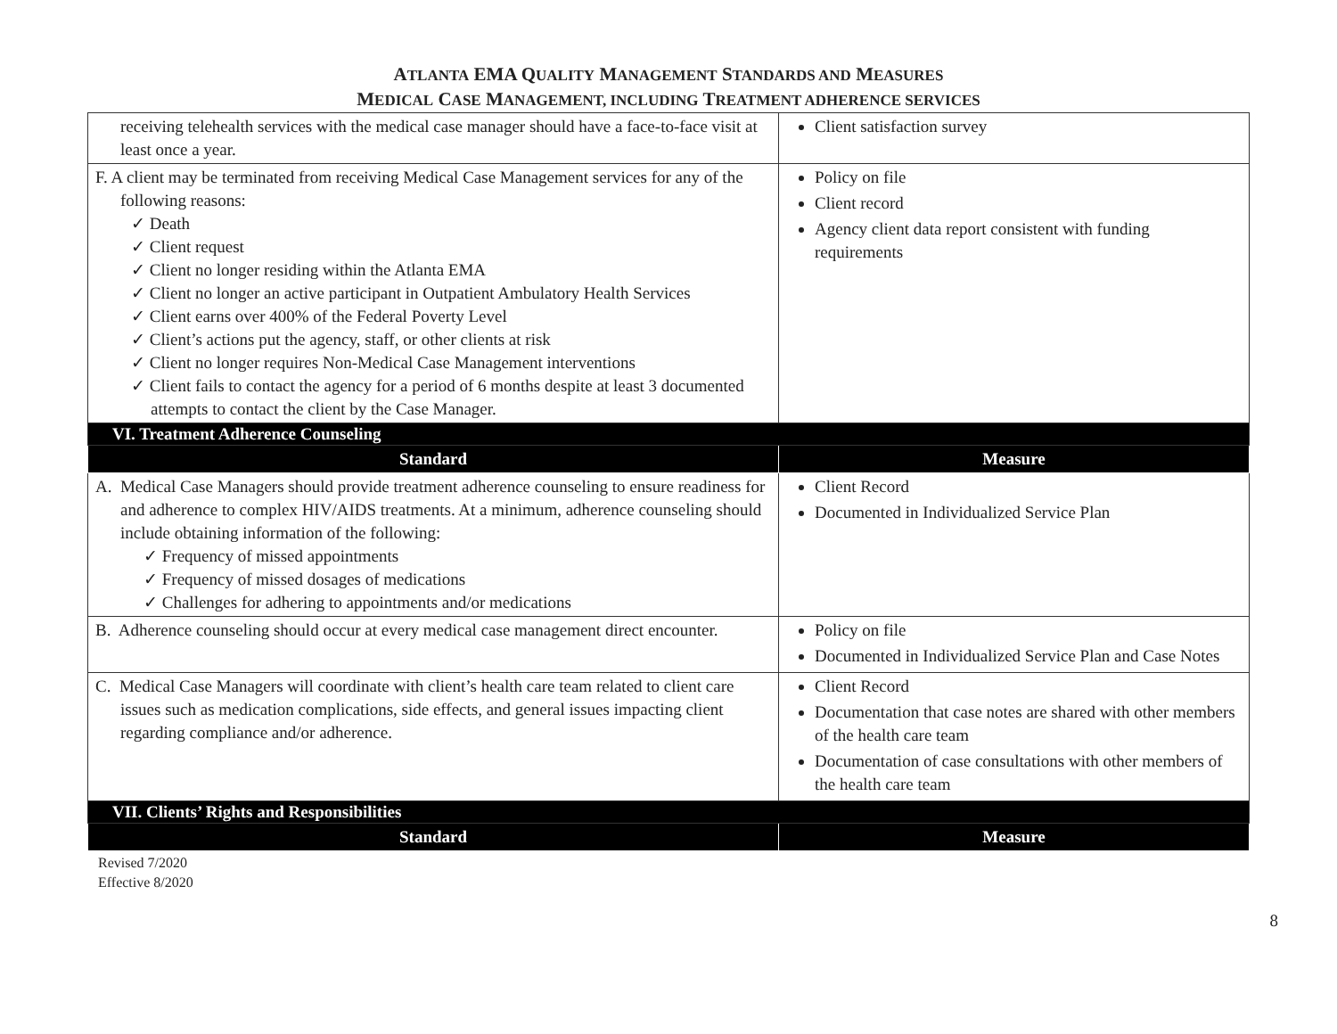ATLANTA EMA QUALITY MANAGEMENT STANDARDS AND MEASURES
MEDICAL CASE MANAGEMENT, INCLUDING TREATMENT ADHERENCE SERVICES
| receiving telehealth services with the medical case manager should have a face-to-face visit at least once a year. | Client satisfaction survey |
| F. A client may be terminated from receiving Medical Case Management services for any of the following reasons: ✓ Death ✓ Client request ✓ Client no longer residing within the Atlanta EMA ✓ Client no longer an active participant in Outpatient Ambulatory Health Services ✓ Client earns over 400% of the Federal Poverty Level ✓ Client’s actions put the agency, staff, or other clients at risk ✓ Client no longer requires Non-Medical Case Management interventions ✓ Client fails to contact the agency for a period of 6 months despite at least 3 documented attempts to contact the client by the Case Manager. | Policy on file Client record Agency client data report consistent with funding requirements |
| VI. Treatment Adherence Counseling | |
| Standard | Measure |
| A. Medical Case Managers should provide treatment adherence counseling to ensure readiness for and adherence to complex HIV/AIDS treatments. At a minimum, adherence counseling should include obtaining information of the following: ✓ Frequency of missed appointments ✓ Frequency of missed dosages of medications ✓ Challenges for adhering to appointments and/or medications | Client Record Documented in Individualized Service Plan |
| B. Adherence counseling should occur at every medical case management direct encounter. | Policy on file Documented in Individualized Service Plan and Case Notes |
| C. Medical Case Managers will coordinate with client’s health care team related to client care issues such as medication complications, side effects, and general issues impacting client regarding compliance and/or adherence. | Client Record Documentation that case notes are shared with other members of the health care team Documentation of case consultations with other members of the health care team |
| VII. Clients’ Rights and Responsibilities | |
| Standard | Measure |
Revised 7/2020
Effective 8/2020
8